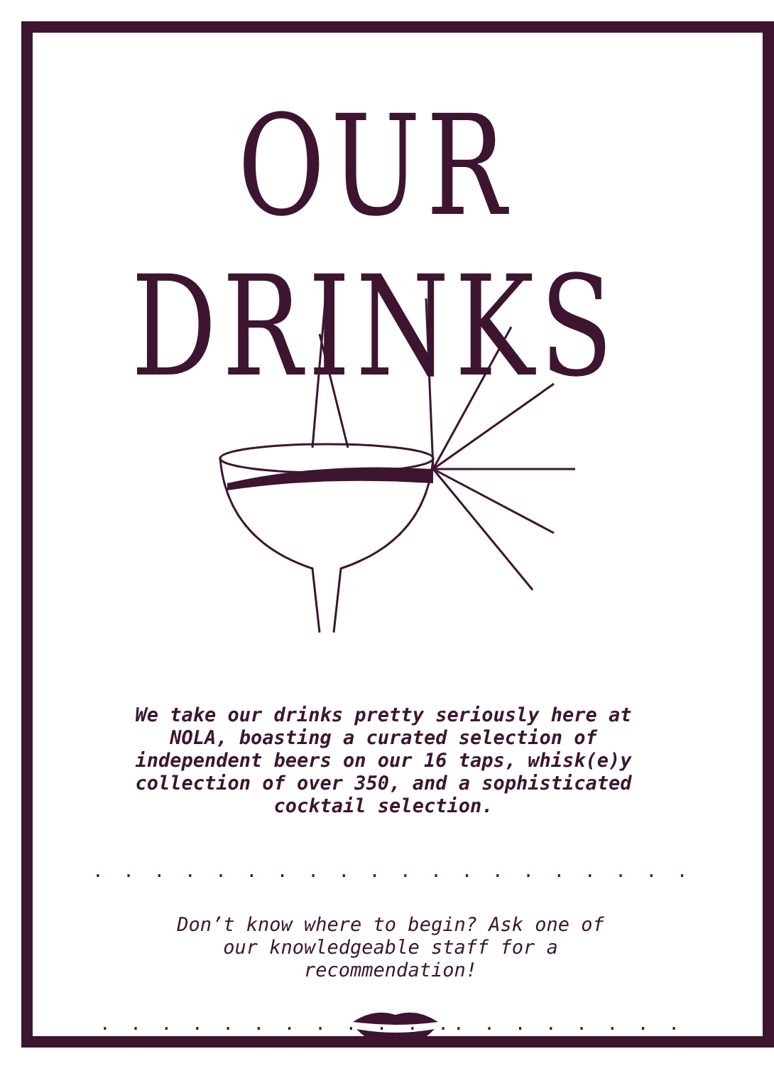OUR DRINKS
We take our drinks pretty seriously here at NOLA, boasting a curated selection of independent beers on our 16 taps, whisk(e)y collection of over 350, and a sophisticated cocktail selection.
. . . . . . . . . . . . . . . . . . . . . . . . . . . . . . . . . .
Don’t know where to begin? Ask one of our knowledgeable staff for a recommendation!
. . . . . . . . . . . .. . . . . . . . . . . .